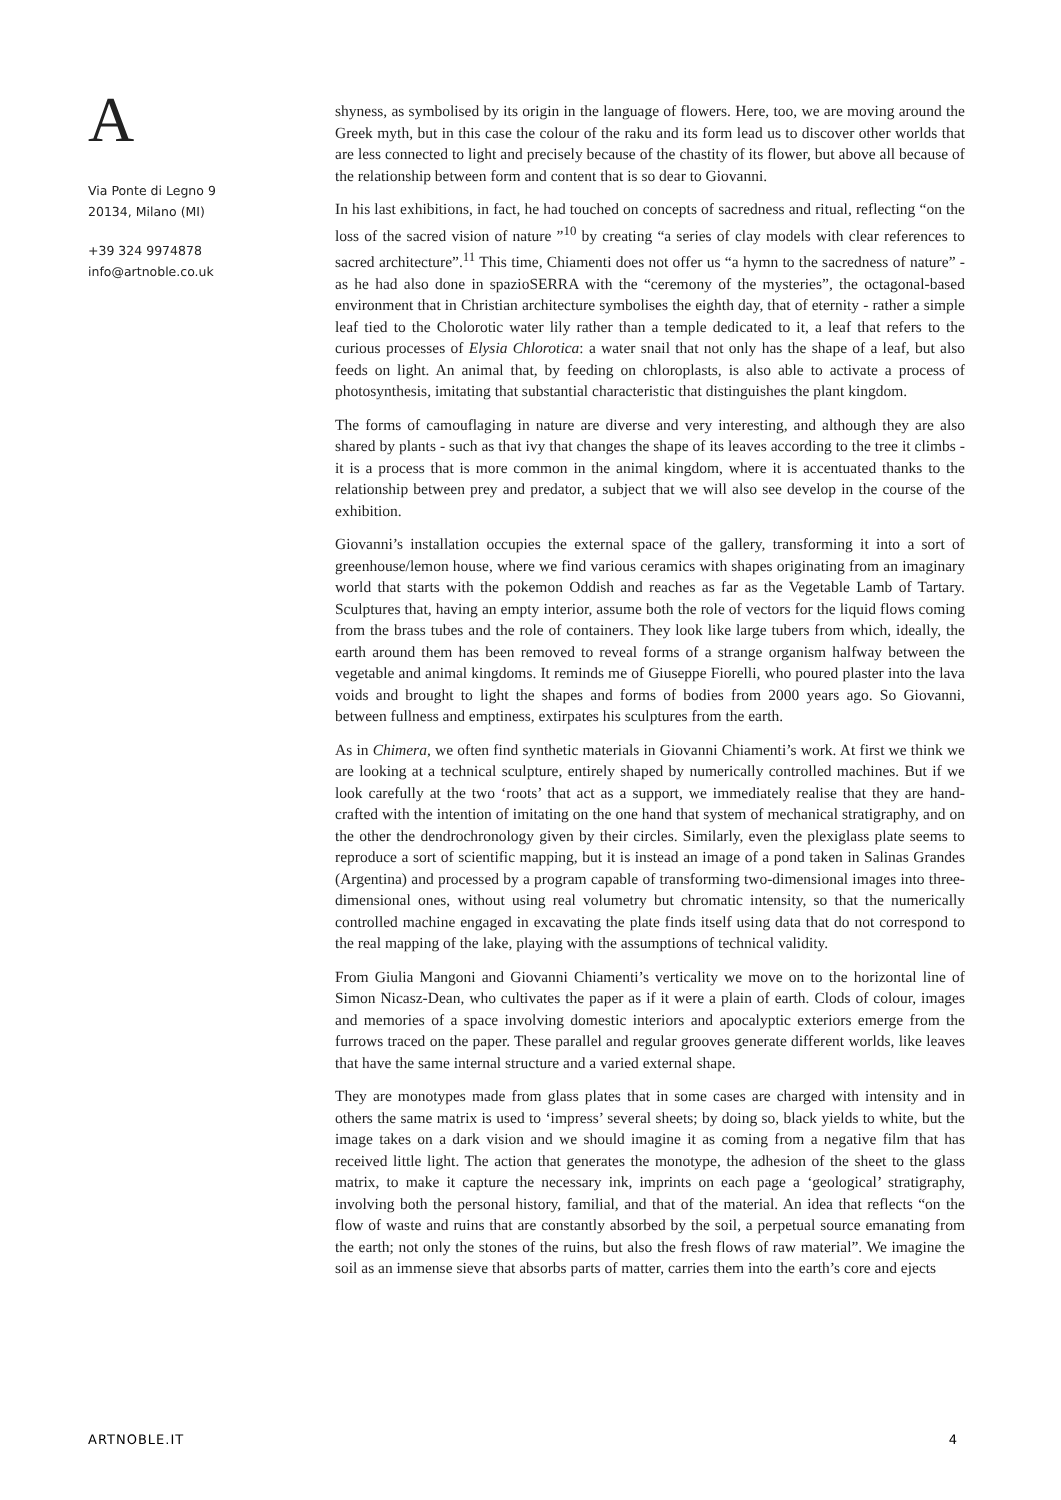A
Via Ponte di Legno 9
20134, Milano (MI)
+39 324 9974878
info@artnoble.co.uk
shyness, as symbolised by its origin in the language of flowers. Here, too, we are moving around the Greek myth, but in this case the colour of the raku and its form lead us to discover other worlds that are less connected to light and precisely because of the chastity of its flower, but above all because of the relationship between form and content that is so dear to Giovanni.
In his last exhibitions, in fact, he had touched on concepts of sacredness and ritual, reflecting “on the loss of the sacred vision of nature ”<sup>10</sup> by creating “a series of clay models with clear references to sacred architecture”.<sup>11</sup> This time, Chiamenti does not offer us “a hymn to the sacredness of nature” - as he had also done in spazioSERRA with the “ceremony of the mysteries”, the octagonal-based environment that in Christian architecture symbolises the eighth day, that of eternity - rather a simple leaf tied to the Cholorotic water lily rather than a temple dedicated to it, a leaf that refers to the curious processes of Elysia Chlorotica: a water snail that not only has the shape of a leaf, but also feeds on light. An animal that, by feeding on chloroplasts, is also able to activate a process of photosynthesis, imitating that substantial characteristic that distinguishes the plant kingdom.
The forms of camouflaging in nature are diverse and very interesting, and although they are also shared by plants - such as that ivy that changes the shape of its leaves according to the tree it climbs - it is a process that is more common in the animal kingdom, where it is accentuated thanks to the relationship between prey and predator, a subject that we will also see develop in the course of the exhibition.
Giovanni’s installation occupies the external space of the gallery, transforming it into a sort of greenhouse/lemon house, where we find various ceramics with shapes originating from an imaginary world that starts with the pokemon Oddish and reaches as far as the Vegetable Lamb of Tartary. Sculptures that, having an empty interior, assume both the role of vectors for the liquid flows coming from the brass tubes and the role of containers. They look like large tubers from which, ideally, the earth around them has been removed to reveal forms of a strange organism halfway between the vegetable and animal kingdoms. It reminds me of Giuseppe Fiorelli, who poured plaster into the lava voids and brought to light the shapes and forms of bodies from 2000 years ago. So Giovanni, between fullness and emptiness, extirpates his sculptures from the earth.
As in Chimera, we often find synthetic materials in Giovanni Chiamenti’s work. At first we think we are looking at a technical sculpture, entirely shaped by numerically controlled machines. But if we look carefully at the two ‘roots’ that act as a support, we immediately realise that they are hand-crafted with the intention of imitating on the one hand that system of mechanical stratigraphy, and on the other the dendrochronology given by their circles. Similarly, even the plexiglass plate seems to reproduce a sort of scientific mapping, but it is instead an image of a pond taken in Salinas Grandes (Argentina) and processed by a program capable of transforming two-dimensional images into three-dimensional ones, without using real volumetry but chromatic intensity, so that the numerically controlled machine engaged in excavating the plate finds itself using data that do not correspond to the real mapping of the lake, playing with the assumptions of technical validity.
From Giulia Mangoni and Giovanni Chiamenti’s verticality we move on to the horizontal line of Simon Nicasz-Dean, who cultivates the paper as if it were a plain of earth. Clods of colour, images and memories of a space involving domestic interiors and apocalyptic exteriors emerge from the furrows traced on the paper. These parallel and regular grooves generate different worlds, like leaves that have the same internal structure and a varied external shape.
They are monotypes made from glass plates that in some cases are charged with intensity and in others the same matrix is used to ‘impress’ several sheets; by doing so, black yields to white, but the image takes on a dark vision and we should imagine it as coming from a negative film that has received little light. The action that generates the monotype, the adhesion of the sheet to the glass matrix, to make it capture the necessary ink, imprints on each page a ‘geological’ stratigraphy, involving both the personal history, familial, and that of the material. An idea that reflects “on the flow of waste and ruins that are constantly absorbed by the soil, a perpetual source emanating from the earth; not only the stones of the ruins, but also the fresh flows of raw material”. We imagine the soil as an immense sieve that absorbs parts of matter, carries them into the earth’s core and ejects
ARTNOBLE.IT 4